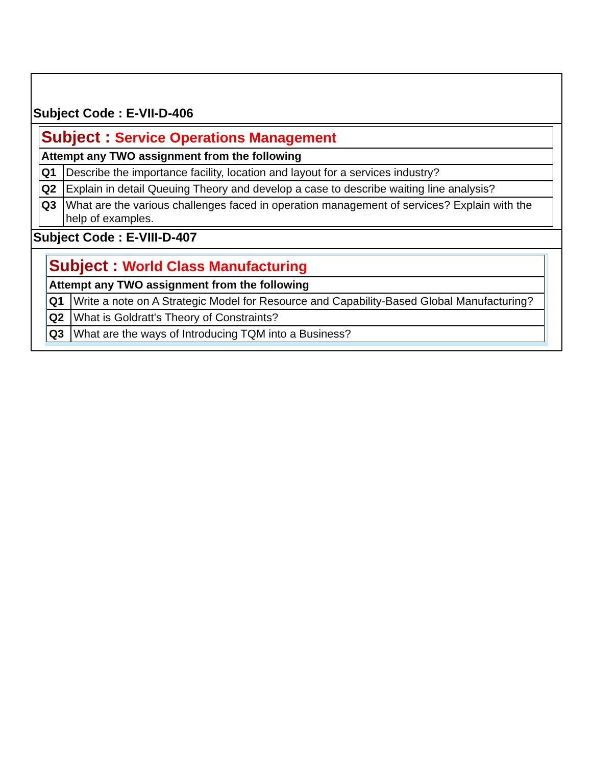Subject Code : E-VII-D-406
| Subject : Service Operations Management | |
| Attempt any TWO assignment from the following | |
| Q1 | Describe the importance facility, location and layout for a services industry? |
| Q2 | Explain in detail Queuing Theory and develop a case to describe waiting line analysis? |
| Q3 | What are the various challenges faced in operation management of services? Explain with the help of examples. |
Subject Code : E-VIII-D-407
| Subject : World Class Manufacturing | |
| Attempt any TWO assignment from the following | |
| Q1 | Write a note on A Strategic Model for Resource and Capability-Based Global Manufacturing? |
| Q2 | What is Goldratt's Theory of Constraints? |
| Q3 | What are the ways of Introducing TQM into a Business? |